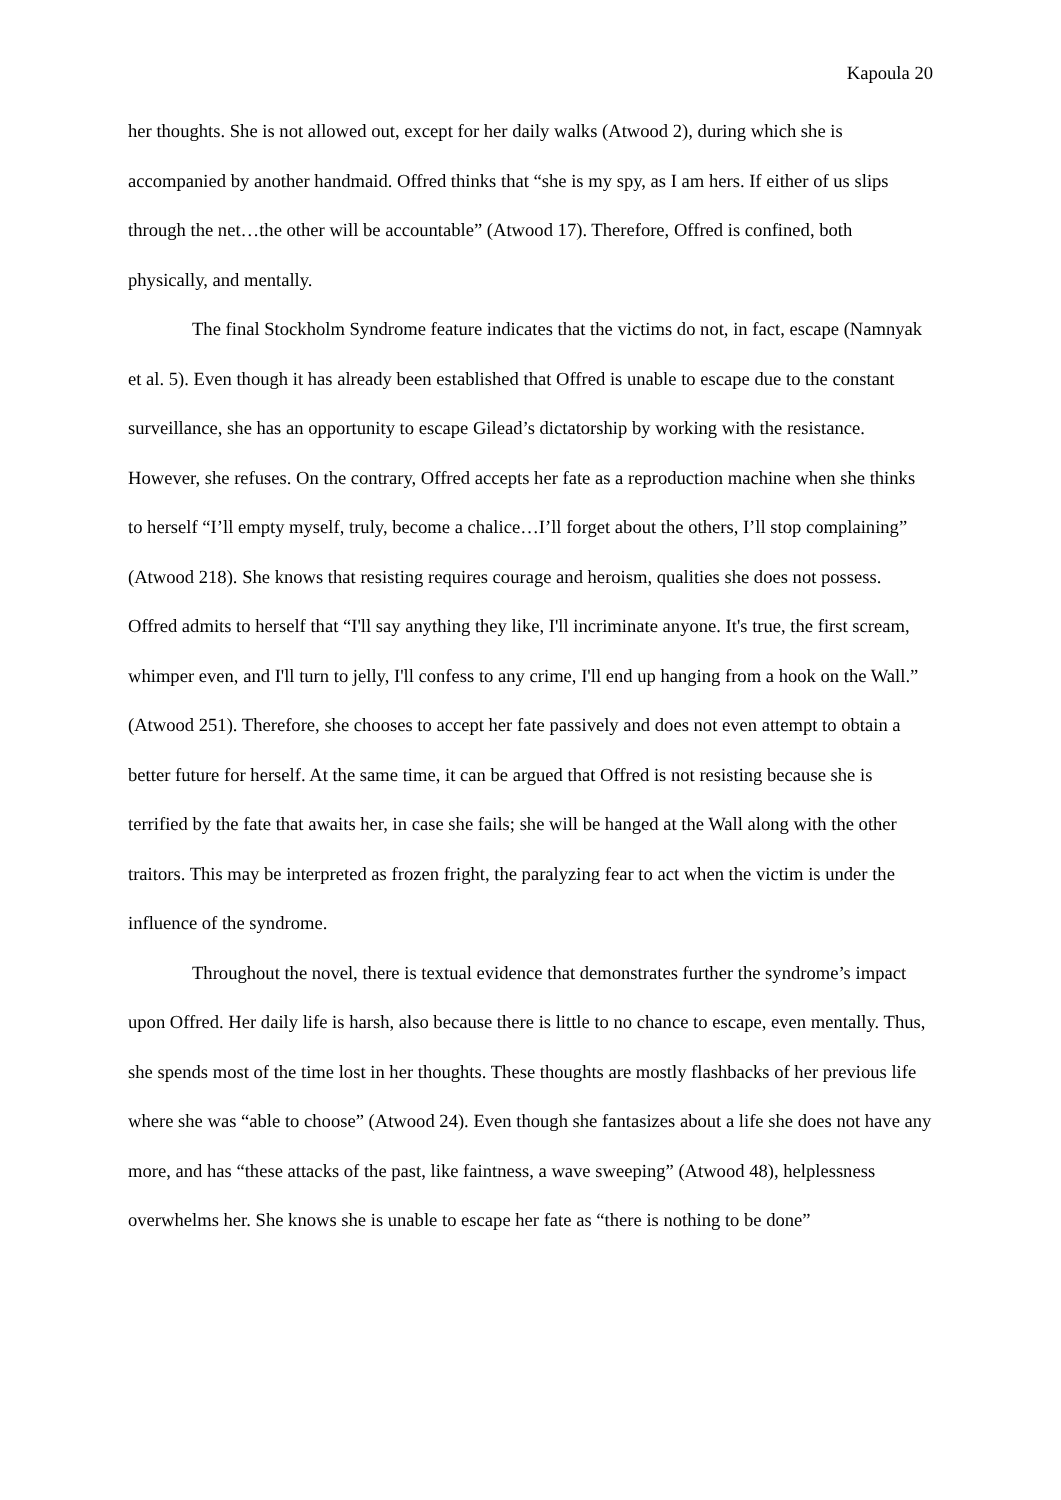Kapoula 20
her thoughts. She is not allowed out, except for her daily walks (Atwood 2), during which she is accompanied by another handmaid. Offred thinks that “she is my spy, as I am hers. If either of us slips through the net…the other will be accountable” (Atwood 17). Therefore, Offred is confined, both physically, and mentally.
The final Stockholm Syndrome feature indicates that the victims do not, in fact, escape (Namnyak et al. 5). Even though it has already been established that Offred is unable to escape due to the constant surveillance, she has an opportunity to escape Gilead’s dictatorship by working with the resistance. However, she refuses. On the contrary, Offred accepts her fate as a reproduction machine when she thinks to herself “I’ll empty myself, truly, become a chalice…I’ll forget about the others, I’ll stop complaining” (Atwood 218). She knows that resisting requires courage and heroism, qualities she does not possess. Offred admits to herself that “I'll say anything they like, I'll incriminate anyone. It's true, the first scream, whimper even, and I'll turn to jelly, I'll confess to any crime, I'll end up hanging from a hook on the Wall.” (Atwood 251). Therefore, she chooses to accept her fate passively and does not even attempt to obtain a better future for herself. At the same time, it can be argued that Offred is not resisting because she is terrified by the fate that awaits her, in case she fails; she will be hanged at the Wall along with the other traitors. This may be interpreted as frozen fright, the paralyzing fear to act when the victim is under the influence of the syndrome.
Throughout the novel, there is textual evidence that demonstrates further the syndrome’s impact upon Offred. Her daily life is harsh, also because there is little to no chance to escape, even mentally. Thus, she spends most of the time lost in her thoughts. These thoughts are mostly flashbacks of her previous life where she was “able to choose” (Atwood 24). Even though she fantasizes about a life she does not have any more, and has “these attacks of the past, like faintness, a wave sweeping” (Atwood 48), helplessness overwhelms her. She knows she is unable to escape her fate as “there is nothing to be done”